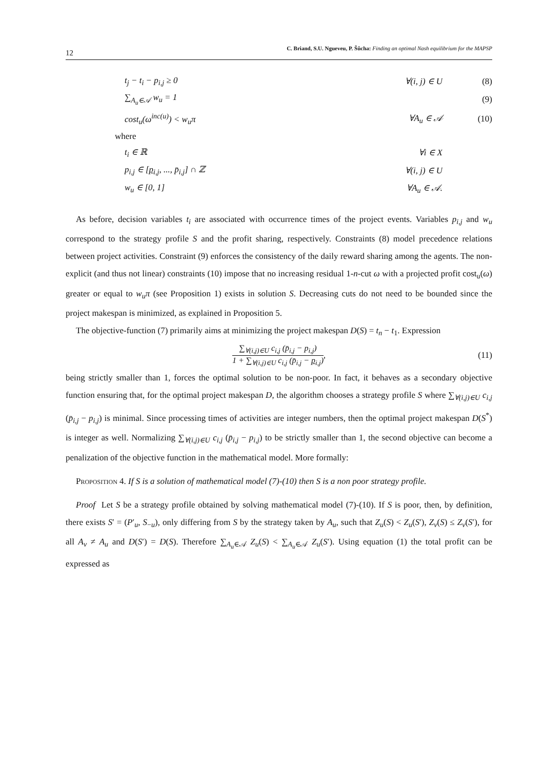12 C. Briand, S.U. Ngueveu, P. Šůcha: Finding an optimal Nash equilibrium for the MAPSP
t<sub>j</sub> − t<sub>i</sub> − p<sub>i,j</sub> ≥ 0 ∀(i, j) ∈ U (8)
∑<sub>A<sub>u</sub>∈𝒜</sub> w<sub>u</sub> = 1 (9)
cost<sub>u</sub>(ω<sup>inc(u)</sup>) < w<sub>u</sub>π ∀A<sub>u</sub> ∈ 𝒜 (10)
where
t<sub>i</sub> ∈ ℝ ∀i ∈ X
p<sub>i,j</sub> ∈ [p<sub>i,j</sub>, ..., p̄<sub>i,j</sub>] ∩ ℤ ∀(i, j) ∈ U
w<sub>u</sub> ∈ [0, 1] ∀A<sub>u</sub> ∈ 𝒜.
As before, decision variables t<sub>i</sub> are associated with occurrence times of the project events. Variables p<sub>i,j</sub> and w<sub>u</sub> correspond to the strategy profile S and the profit sharing, respectively. Constraints (8) model precedence relations between project activities. Constraint (9) enforces the consistency of the daily reward sharing among the agents. The non-explicit (and thus not linear) constraints (10) impose that no increasing residual 1-n-cut ω with a projected profit cost<sub>u</sub>(ω) greater or equal to w<sub>u</sub>π (see Proposition 1) exists in solution S. Decreasing cuts do not need to be bounded since the project makespan is minimized, as explained in Proposition 5.
The objective-function (7) primarily aims at minimizing the project makespan D(S) = t<sub>n</sub> − t<sub>1</sub>. Expression
∑<sub>∀(i,j)∈U</sub> c<sub>i,j</sub> (p̄<sub>i,j</sub> − p<sub>i,j</sub>)
1 + ∑<sub>∀(i,j)∈U</sub> c<sub>i,j</sub> (p̄<sub>i,j</sub> − p<sub>i,j</sub>)
, (11)
being strictly smaller than 1, forces the optimal solution to be non-poor. In fact, it behaves as a secondary objective function ensuring that, for the optimal project makespan D, the algorithm chooses a strategy profile S where ∑<sub>∀(i,j)∈U</sub> c<sub>i,j</sub> (p̄<sub>i,j</sub> − p<sub>i,j</sub>) is minimal. Since processing times of activities are integer numbers, then the optimal project makespan D(S<sup>*</sup>) is integer as well. Normalizing ∑<sub>∀(i,j)∈U</sub> c<sub>i,j</sub> (p̄<sub>i,j</sub> − p<sub>i,j</sub>) to be strictly smaller than 1, the second objective can become a penalization of the objective function in the mathematical model. More formally:
Proposition 4. If S is a solution of mathematical model (7)-(10) then S is a non poor strategy profile.
Proof Let S be a strategy profile obtained by solving mathematical model (7)-(10). If S is poor, then, by definition, there exists S′ = (P′<sub>u</sub>, S<sub>−u</sub>), only differing from S by the strategy taken by A<sub>u</sub>, such that Z<sub>u</sub>(S) < Z<sub>u</sub>(S′), Z<sub>v</sub>(S) ≤ Z<sub>v</sub>(S′), for all A<sub>v</sub> ≠ A<sub>u</sub> and D(S′) = D(S). Therefore ∑<sub>A<sub>u</sub>∈𝒜</sub> Z<sub>u</sub>(S) < ∑<sub>A<sub>u</sub>∈𝒜</sub> Z<sub>u</sub>(S′). Using equation (1) the total profit can be expressed as